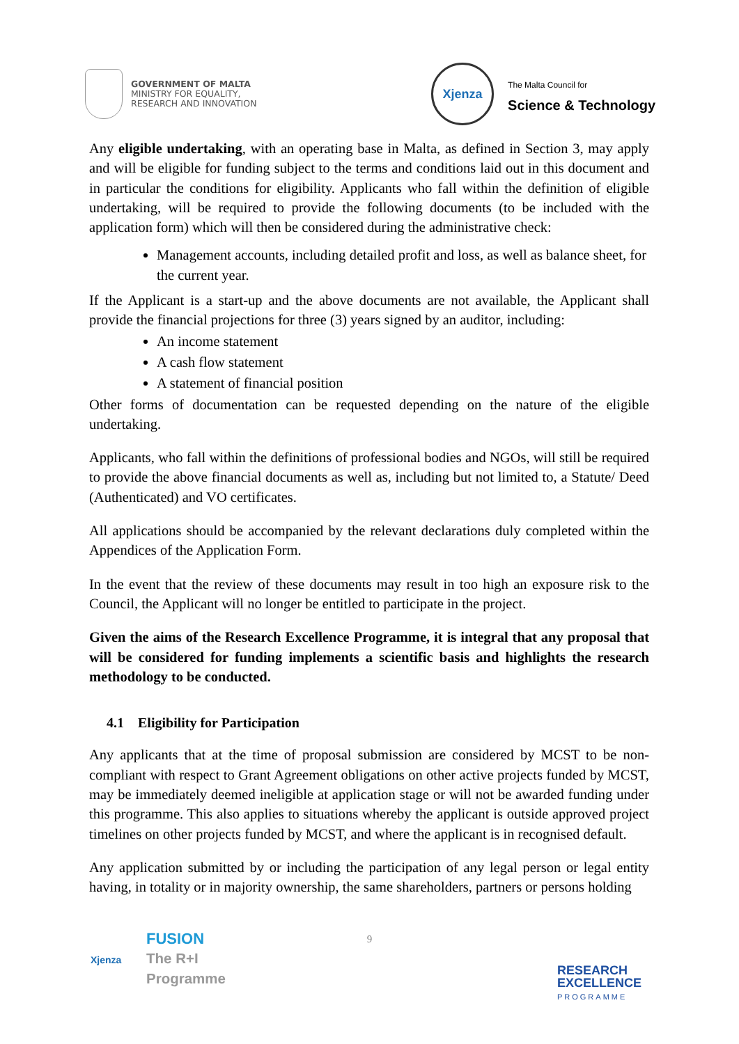GOVERNMENT OF MALTA
MINISTRY FOR EQUALITY,
RESEARCH AND INNOVATION
Xjenza
The Malta Council for
Science & Technology
Any eligible undertaking, with an operating base in Malta, as defined in Section 3, may apply and will be eligible for funding subject to the terms and conditions laid out in this document and in particular the conditions for eligibility. Applicants who fall within the definition of eligible undertaking, will be required to provide the following documents (to be included with the application form) which will then be considered during the administrative check:
Management accounts, including detailed profit and loss, as well as balance sheet, for the current year.
If the Applicant is a start-up and the above documents are not available, the Applicant shall provide the financial projections for three (3) years signed by an auditor, including:
An income statement
A cash flow statement
A statement of financial position
Other forms of documentation can be requested depending on the nature of the eligible undertaking.
Applicants, who fall within the definitions of professional bodies and NGOs, will still be required to provide the above financial documents as well as, including but not limited to, a Statute/ Deed (Authenticated) and VO certificates.
All applications should be accompanied by the relevant declarations duly completed within the Appendices of the Application Form.
In the event that the review of these documents may result in too high an exposure risk to the Council, the Applicant will no longer be entitled to participate in the project.
Given the aims of the Research Excellence Programme, it is integral that any proposal that will be considered for funding implements a scientific basis and highlights the research methodology to be conducted.
4.1 Eligibility for Participation
Any applicants that at the time of proposal submission are considered by MCST to be non-compliant with respect to Grant Agreement obligations on other active projects funded by MCST, may be immediately deemed ineligible at application stage or will not be awarded funding under this programme. This also applies to situations whereby the applicant is outside approved project timelines on other projects funded by MCST, and where the applicant is in recognised default.
Any application submitted by or including the participation of any legal person or legal entity having, in totality or in majority ownership, the same shareholders, partners or persons holding
9
Xjenza
FUSION
The R+I
Programme
RESEARCH
EXCELLENCE
PROGRAMME